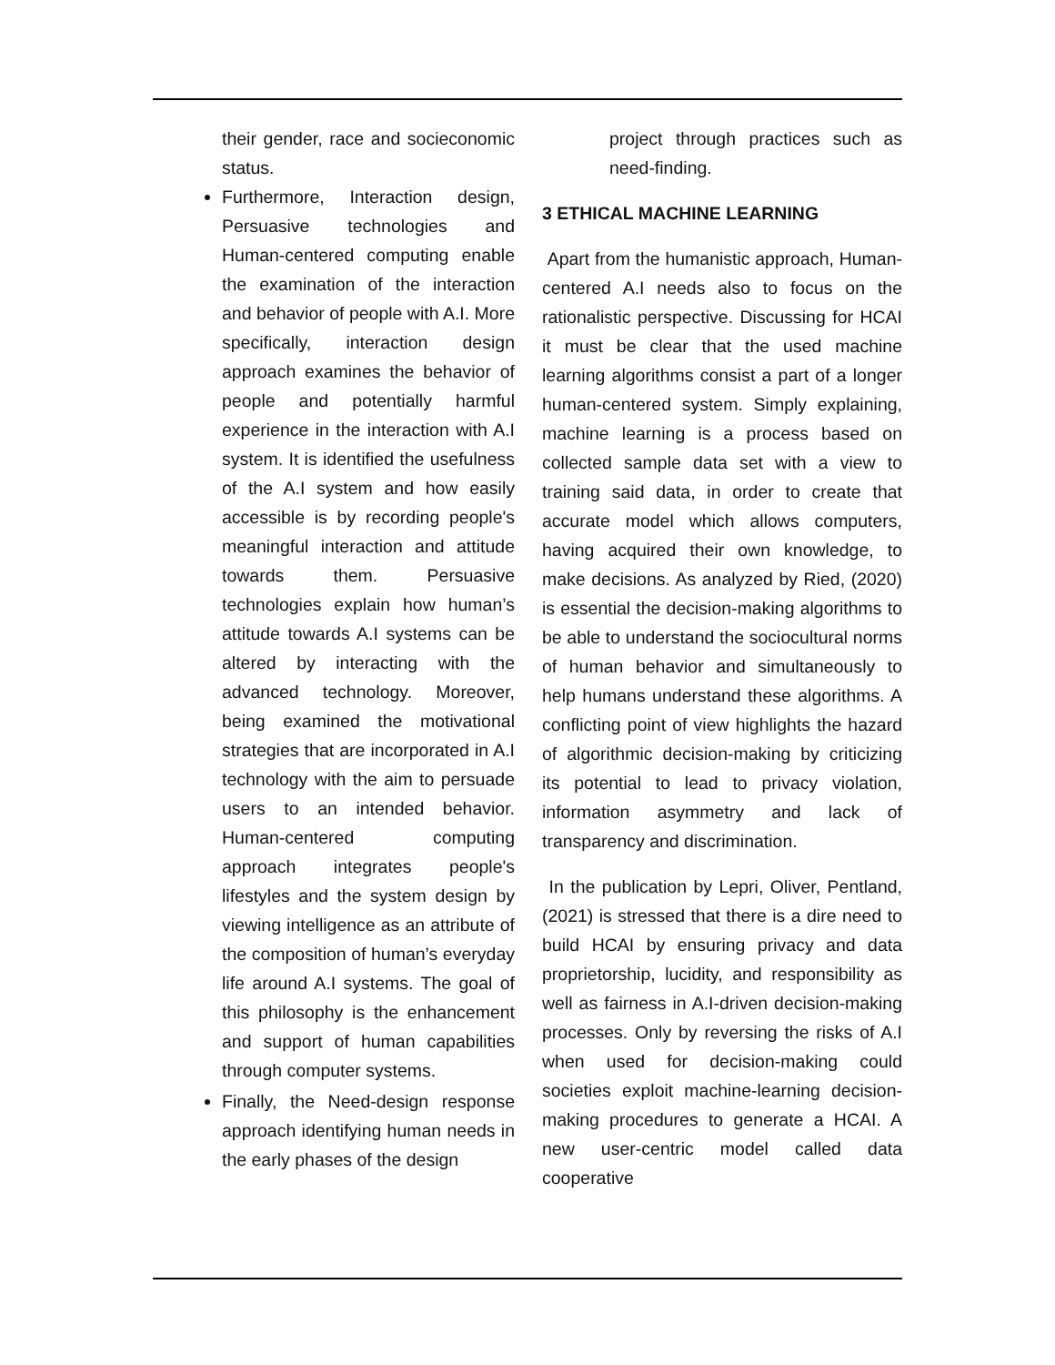their gender, race and socieconomic status.
Furthermore, Interaction design, Persuasive technologies and Human-centered computing enable the examination of the interaction and behavior of people with A.I. More specifically, interaction design approach examines the behavior of people and potentially harmful experience in the interaction with A.I system. It is identified the usefulness of the A.I system and how easily accessible is by recording people's meaningful interaction and attitude towards them. Persuasive technologies explain how human’s attitude towards A.I systems can be altered by interacting with the advanced technology. Moreover, being examined the motivational strategies that are incorporated in A.I technology with the aim to persuade users to an intended behavior. Human-centered computing approach integrates people's lifestyles and the system design by viewing intelligence as an attribute of the composition of human’s everyday life around A.I systems. The goal of this philosophy is the enhancement and support of human capabilities through computer systems.
Finally, the Need-design response approach identifying human needs in the early phases of the design
project through practices such as need-finding.
3 ETHICAL MACHINE LEARNING
Apart from the humanistic approach, Human-centered A.I needs also to focus on the rationalistic perspective. Discussing for HCAI it must be clear that the used machine learning algorithms consist a part of a longer human-centered system. Simply explaining, machine learning is a process based on collected sample data set with a view to training said data, in order to create that accurate model which allows computers, having acquired their own knowledge, to make decisions. As analyzed by Ried, (2020) is essential the decision-making algorithms to be able to understand the sociocultural norms of human behavior and simultaneously to help humans understand these algorithms. A conflicting point of view highlights the hazard of algorithmic decision-making by criticizing its potential to lead to privacy violation, information asymmetry and lack of transparency and discrimination.
In the publication by Lepri, Oliver, Pentland, (2021) is stressed that there is a dire need to build HCAI by ensuring privacy and data proprietorship, lucidity, and responsibility as well as fairness in A.I-driven decision-making processes. Only by reversing the risks of A.I when used for decision-making could societies exploit machine-learning decision-making procedures to generate a HCAI. A new user-centric model called data cooperative